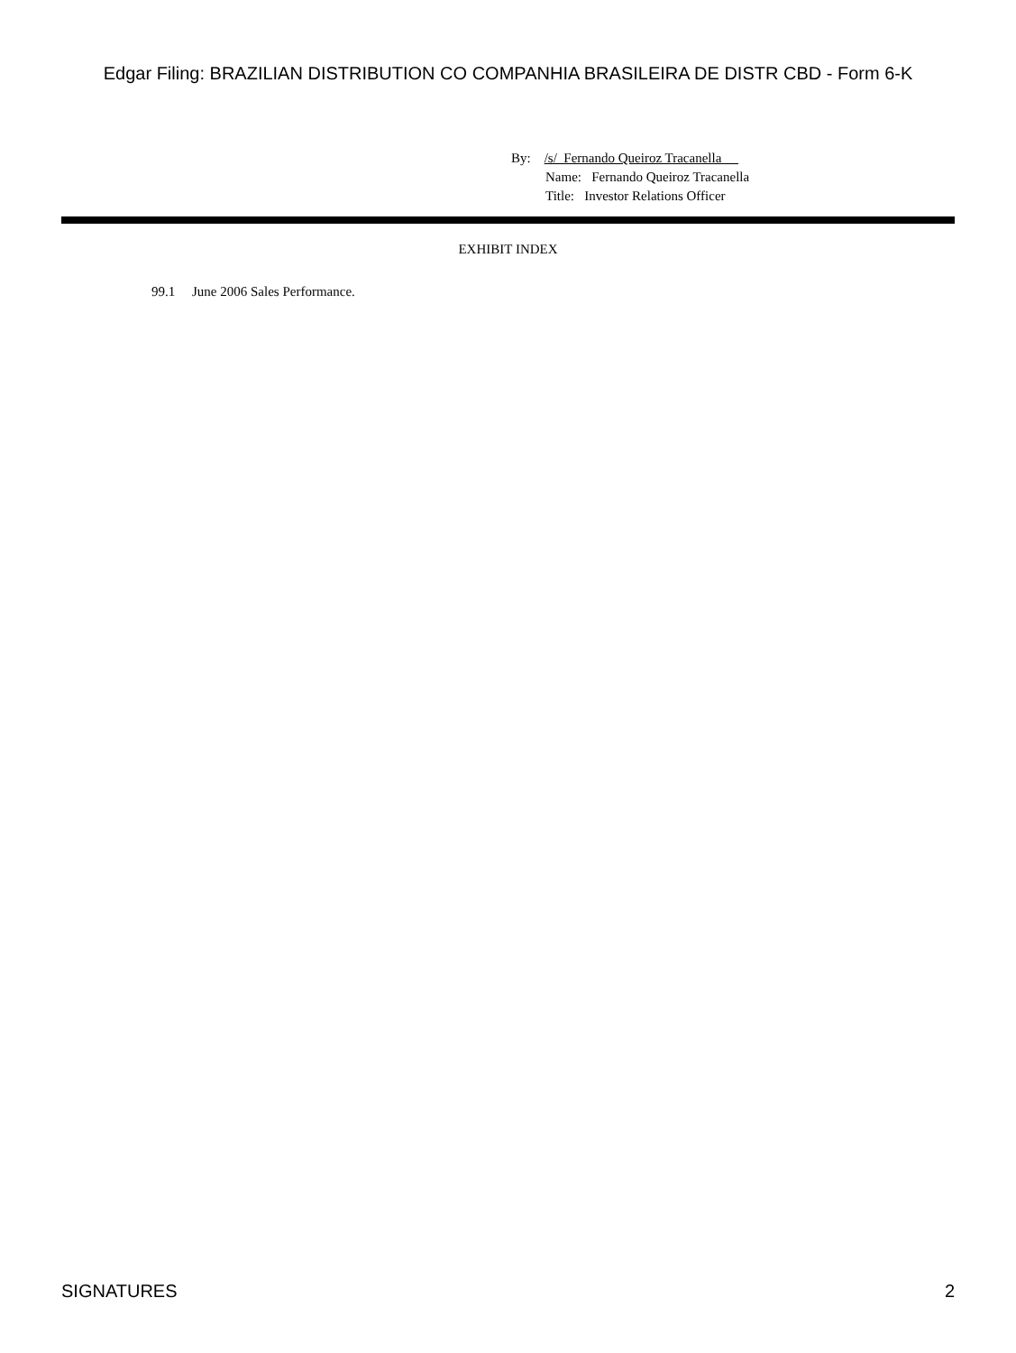Edgar Filing: BRAZILIAN DISTRIBUTION CO COMPANHIA BRASILEIRA DE DISTR CBD - Form 6-K
By: /s/ Fernando Queiroz Tracanella
Name: Fernando Queiroz Tracanella
Title: Investor Relations Officer
EXHIBIT INDEX
99.1 June 2006 Sales Performance.
SIGNATURES 2